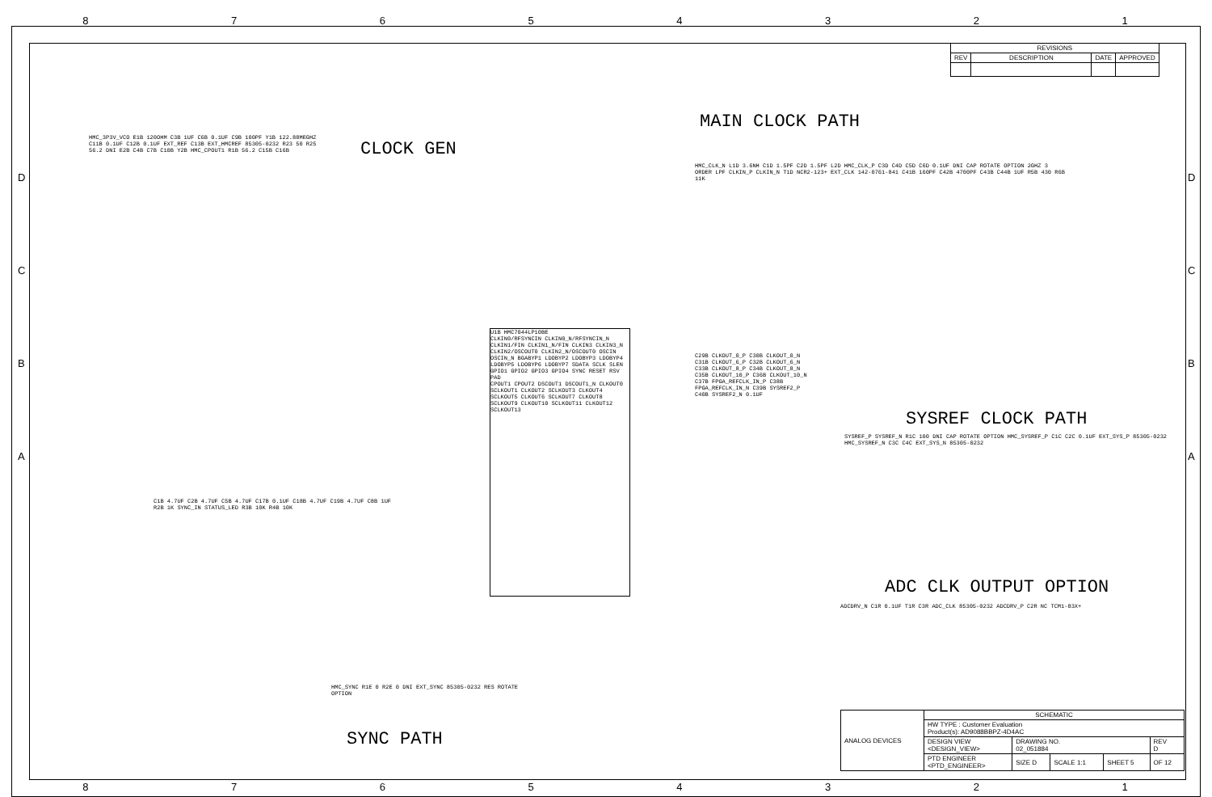8 7 6 5 4 3 2 1
| REVISIONS | | | |
| --- | --- | --- | --- |
| REV | DESCRIPTION | DATE | APPROVED |
MAIN CLOCK PATH
CLOCK GEN
SYSREF CLOCK PATH
ADC CLK OUTPUT OPTION
SYNC PATH
HMC_3P3V_VCO E1B 120OHM C3B 1UF C6B 0.1UF C9B 100PF Y1B 122.88MEGHZ C11B 0.1UF C12B 0.1UF EXT_REF C13B EXT_HMCREF 85305-0232 R23 50 R25 56.2 DNI E2B C4B C7B C10B Y2B HMC_CPOUT1 R1B 56.2 C15B C16B
C1B 4.7UF C2B 4.7UF C5B 4.7UF C17B 0.1UF C18B 4.7UF C19B 4.7UF C8B 1UF R2B 1K SYNC_IN STATUS_LED R3B 10K R4B 10K
U1B HMC7044LP10BE
CLKIN0/RFSYNCIN CLKIN0_N/RFSYNCIN_N CLKIN1/FIN CLKIN1_N/FIN CLKIN3 CLKIN3_N CLKIN2/OSCOUT0 CLKIN2_N/OSCOUT0 OSCIN OSCIN_N BGABYP1 LDOBYP2 LDOBYP3 LDOBYP4 LDOBYP5 LDOBYP6 LDOBYP7 SDATA SCLK SLEN GPIO1 GPIO2 GPIO3 GPIO4 SYNC RESET RSV PAD
CPOUT1 CPOUT2 DSCOUT1 DSCOUT1_N CLKOUT0 SCLKOUT1 CLKOUT2 SCLKOUT3 CLKOUT4 SCLKOUT5 CLKOUT6 SCLKOUT7 CLKOUT8 SCLKOUT9 CLKOUT10 SCLKOUT11 CLKOUT12 SCLKOUT13
C29B CLKOUT_0_P C30B CLKOUT_0_N C31B CLKOUT_6_P C32B CLKOUT_6_N C33B CLKOUT_8_P C34B CLKOUT_8_N C35B CLKOUT_10_P C36B CLKOUT_10_N C37B FPGA_REFCLK_IN_P C38B FPGA_REFCLK_IN_N C39B SYSREF2_P C40B SYSREF2_N 0.1UF
HMC_CLK_N L1D 3.6NH C1D 1.5PF C2D 1.5PF L2D HMC_CLK_P C3D C4D C5D C6D 0.1UF DNI CAP ROTATE OPTION 2GHZ 3 ORDER LPF CLKIN_P CLKIN_N T1D NCR2-123+ EXT_CLK 142-0761-841 C41B 160PF C42B 4700PF C43B C44B 1UF R5B 430 R6B 11K
SYSREF_P SYSREF_N R1C 100 DNI CAP ROTATE OPTION HMC_SYSREF_P C1C C2C 0.1UF EXT_SYS_P 85305-0232 HMC_SYSREF_N C3C C4C EXT_SYS_N 85305-0232
ADCDRV_N C1R 0.1UF T1R C3R ADC_CLK 85305-0232 ADCDRV_P C2R NC TCM1-83X+
HMC_SYNC R1E 0 R2E 0 DNI EXT_SYNC 85305-0232 RES ROTATE OPTION
| ANALOG DEVICES | SCHEMATIC | | | | |
| | HW TYPE : Customer Evaluation Product(s): AD9088BBPZ-4D4AC | | | | |
| | DESIGN VIEW <DESIGN_VIEW> | DRAWING NO. 02_051884 | | | REV D |
| | PTD ENGINEER <PTD_ENGINEER> | SIZE D | SCALE 1:1 | SHEET 5 | OF 12 |
D
C
B
A
D
C
B
A
8 7 6 5 4 3 2 1